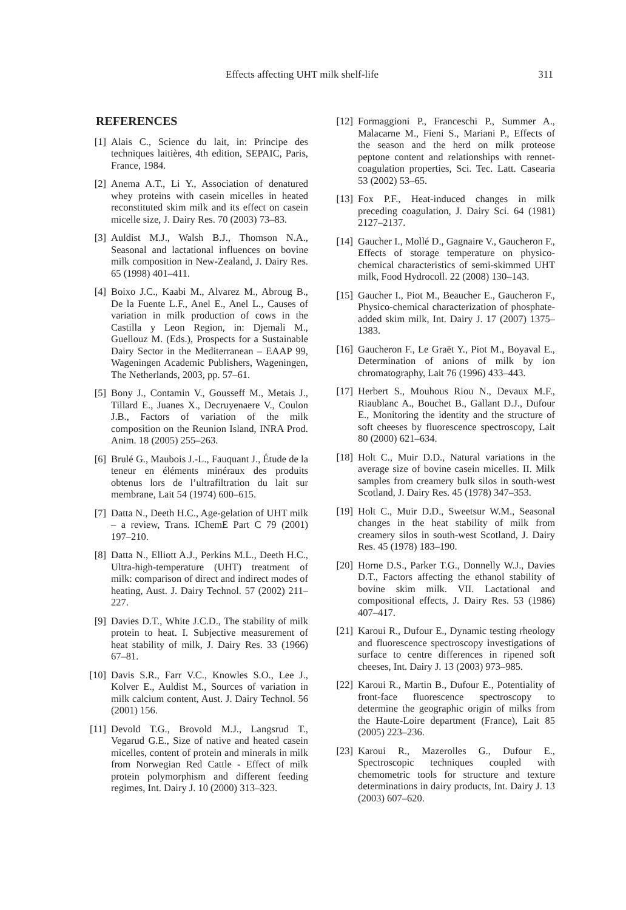Effects affecting UHT milk shelf-life 311
REFERENCES
[1] Alais C., Science du lait, in: Principe des techniques laitières, 4th edition, SEPAIC, Paris, France, 1984.
[2] Anema A.T., Li Y., Association of denatured whey proteins with casein micelles in heated reconstituted skim milk and its effect on casein micelle size, J. Dairy Res. 70 (2003) 73–83.
[3] Auldist M.J., Walsh B.J., Thomson N.A., Seasonal and lactational influences on bovine milk composition in New-Zealand, J. Dairy Res. 65 (1998) 401–411.
[4] Boixo J.C., Kaabi M., Alvarez M., Abroug B., De la Fuente L.F., Anel E., Anel L., Causes of variation in milk production of cows in the Castilla y Leon Region, in: Djemali M., Guellouz M. (Eds.), Prospects for a Sustainable Dairy Sector in the Mediterranean – EAAP 99, Wageningen Academic Publishers, Wageningen, The Netherlands, 2003, pp. 57–61.
[5] Bony J., Contamin V., Gousseff M., Metais J., Tillard E., Juanes X., Decruyenaere V., Coulon J.B., Factors of variation of the milk composition on the Reunion Island, INRA Prod. Anim. 18 (2005) 255–263.
[6] Brulé G., Maubois J.-L., Fauquant J., Étude de la teneur en éléments minéraux des produits obtenus lors de l’ultrafiltration du lait sur membrane, Lait 54 (1974) 600–615.
[7] Datta N., Deeth H.C., Age-gelation of UHT milk – a review, Trans. IChemE Part C 79 (2001) 197–210.
[8] Datta N., Elliott A.J., Perkins M.L., Deeth H.C., Ultra-high-temperature (UHT) treatment of milk: comparison of direct and indirect modes of heating, Aust. J. Dairy Technol. 57 (2002) 211–227.
[9] Davies D.T., White J.C.D., The stability of milk protein to heat. I. Subjective measurement of heat stability of milk, J. Dairy Res. 33 (1966) 67–81.
[10] Davis S.R., Farr V.C., Knowles S.O., Lee J., Kolver E., Auldist M., Sources of variation in milk calcium content, Aust. J. Dairy Technol. 56 (2001) 156.
[11] Devold T.G., Brovold M.J., Langsrud T., Vegarud G.E., Size of native and heated casein micelles, content of protein and minerals in milk from Norwegian Red Cattle - Effect of milk protein polymorphism and different feeding regimes, Int. Dairy J. 10 (2000) 313–323.
[12] Formaggioni P., Franceschi P., Summer A., Malacarne M., Fieni S., Mariani P., Effects of the season and the herd on milk proteose peptone content and relationships with rennet-coagulation properties, Sci. Tec. Latt. Casearia 53 (2002) 53–65.
[13] Fox P.F., Heat-induced changes in milk preceding coagulation, J. Dairy Sci. 64 (1981) 2127–2137.
[14] Gaucher I., Mollé D., Gagnaire V., Gaucheron F., Effects of storage temperature on physico-chemical characteristics of semi-skimmed UHT milk, Food Hydrocoll. 22 (2008) 130–143.
[15] Gaucher I., Piot M., Beaucher E., Gaucheron F., Physico-chemical characterization of phosphate-added skim milk, Int. Dairy J. 17 (2007) 1375–1383.
[16] Gaucheron F., Le Graët Y., Piot M., Boyaval E., Determination of anions of milk by ion chromatography, Lait 76 (1996) 433–443.
[17] Herbert S., Mouhous Riou N., Devaux M.F., Riaublanc A., Bouchet B., Gallant D.J., Dufour E., Monitoring the identity and the structure of soft cheeses by fluorescence spectroscopy, Lait 80 (2000) 621–634.
[18] Holt C., Muir D.D., Natural variations in the average size of bovine casein micelles. II. Milk samples from creamery bulk silos in south-west Scotland, J. Dairy Res. 45 (1978) 347–353.
[19] Holt C., Muir D.D., Sweetsur W.M., Seasonal changes in the heat stability of milk from creamery silos in south-west Scotland, J. Dairy Res. 45 (1978) 183–190.
[20] Horne D.S., Parker T.G., Donnelly W.J., Davies D.T., Factors affecting the ethanol stability of bovine skim milk. VII. Lactational and compositional effects, J. Dairy Res. 53 (1986) 407–417.
[21] Karoui R., Dufour E., Dynamic testing rheology and fluorescence spectroscopy investigations of surface to centre differences in ripened soft cheeses, Int. Dairy J. 13 (2003) 973–985.
[22] Karoui R., Martin B., Dufour E., Potentiality of front-face fluorescence spectroscopy to determine the geographic origin of milks from the Haute-Loire department (France), Lait 85 (2005) 223–236.
[23] Karoui R., Mazerolles G., Dufour E., Spectroscopic techniques coupled with chemometric tools for structure and texture determinations in dairy products, Int. Dairy J. 13 (2003) 607–620.